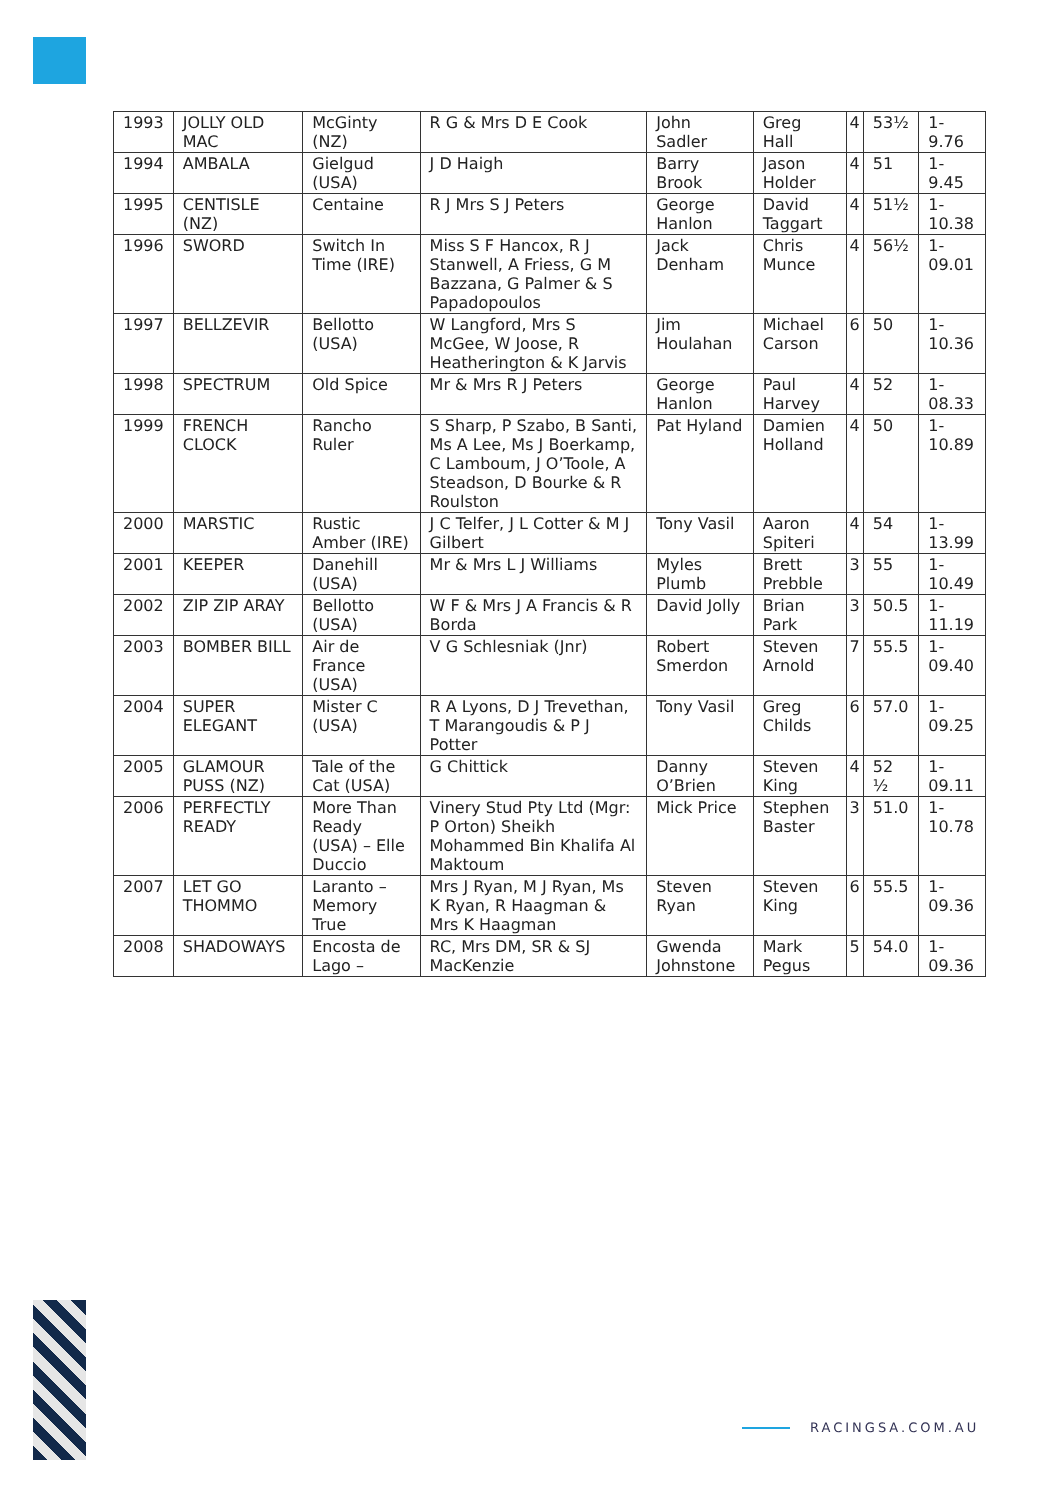| 1993 | JOLLY OLD MAC | McGinty (NZ) | R G & Mrs D E Cook | John Sadler | Greg Hall | 4 | 53½ | 1-9.76 |
| 1994 | AMBALA | Gielgud (USA) | J D Haigh | Barry Brook | Jason Holder | 4 | 51 | 1-9.45 |
| 1995 | CENTISLE (NZ) | Centaine | R J Mrs S J Peters | George Hanlon | David Taggart | 4 | 51½ | 1-10.38 |
| 1996 | SWORD | Switch In Time (IRE) | Miss S F Hancox, R J Stanwell, A Friess, G M Bazzana, G Palmer & S Papadopoulos | Jack Denham | Chris Munce | 4 | 56½ | 1-09.01 |
| 1997 | BELLZEVIR | Bellotto (USA) | W Langford, Mrs S McGee, W Joose, R Heatherington & K Jarvis | Jim Houlahan | Michael Carson | 6 | 50 | 1-10.36 |
| 1998 | SPECTRUM | Old Spice | Mr & Mrs R J Peters | George Hanlon | Paul Harvey | 4 | 52 | 1-08.33 |
| 1999 | FRENCH CLOCK | Rancho Ruler | S Sharp, P Szabo, B Santi, Ms A Lee, Ms J Boerkamp, C Lamboum, J O’Toole, A Steadson, D Bourke & R Roulston | Pat Hyland | Damien Holland | 4 | 50 | 1-10.89 |
| 2000 | MARSTIC | Rustic Amber (IRE) | J C Telfer, J L Cotter & M J Gilbert | Tony Vasil | Aaron Spiteri | 4 | 54 | 1-13.99 |
| 2001 | KEEPER | Danehill (USA) | Mr & Mrs L J Williams | Myles Plumb | Brett Prebble | 3 | 55 | 1-10.49 |
| 2002 | ZIP ZIP ARAY | Bellotto (USA) | W F & Mrs J A Francis & R Borda | David Jolly | Brian Park | 3 | 50.5 | 1-11.19 |
| 2003 | BOMBER BILL | Air de France (USA) | V G Schlesniak (Jnr) | Robert Smerdon | Steven Arnold | 7 | 55.5 | 1-09.40 |
| 2004 | SUPER ELEGANT | Mister C (USA) | R A Lyons, D J Trevethan, T Marangoudis & P J Potter | Tony Vasil | Greg Childs | 6 | 57.0 | 1-09.25 |
| 2005 | GLAMOUR PUSS (NZ) | Tale of the Cat (USA) | G Chittick | Danny O’Brien | Steven King | 4 | 52 ½ | 1-09.11 |
| 2006 | PERFECTLY READY | More Than Ready (USA) – Elle Duccio | Vinery Stud Pty Ltd (Mgr: P Orton) Sheikh Mohammed Bin Khalifa Al Maktoum | Mick Price | Stephen Baster | 3 | 51.0 | 1-10.78 |
| 2007 | LET GO THOMMO | Laranto – Memory True | Mrs J Ryan, M J Ryan, Ms K Ryan, R Haagman & Mrs K Haagman | Steven Ryan | Steven King | 6 | 55.5 | 1-09.36 |
| 2008 | SHADOWAYS | Encosta de Lago – | RC, Mrs DM, SR & SJ MacKenzie | Gwenda Johnstone | Mark Pegus | 5 | 54.0 | 1-09.36 |
RACINGSA.COM.AU